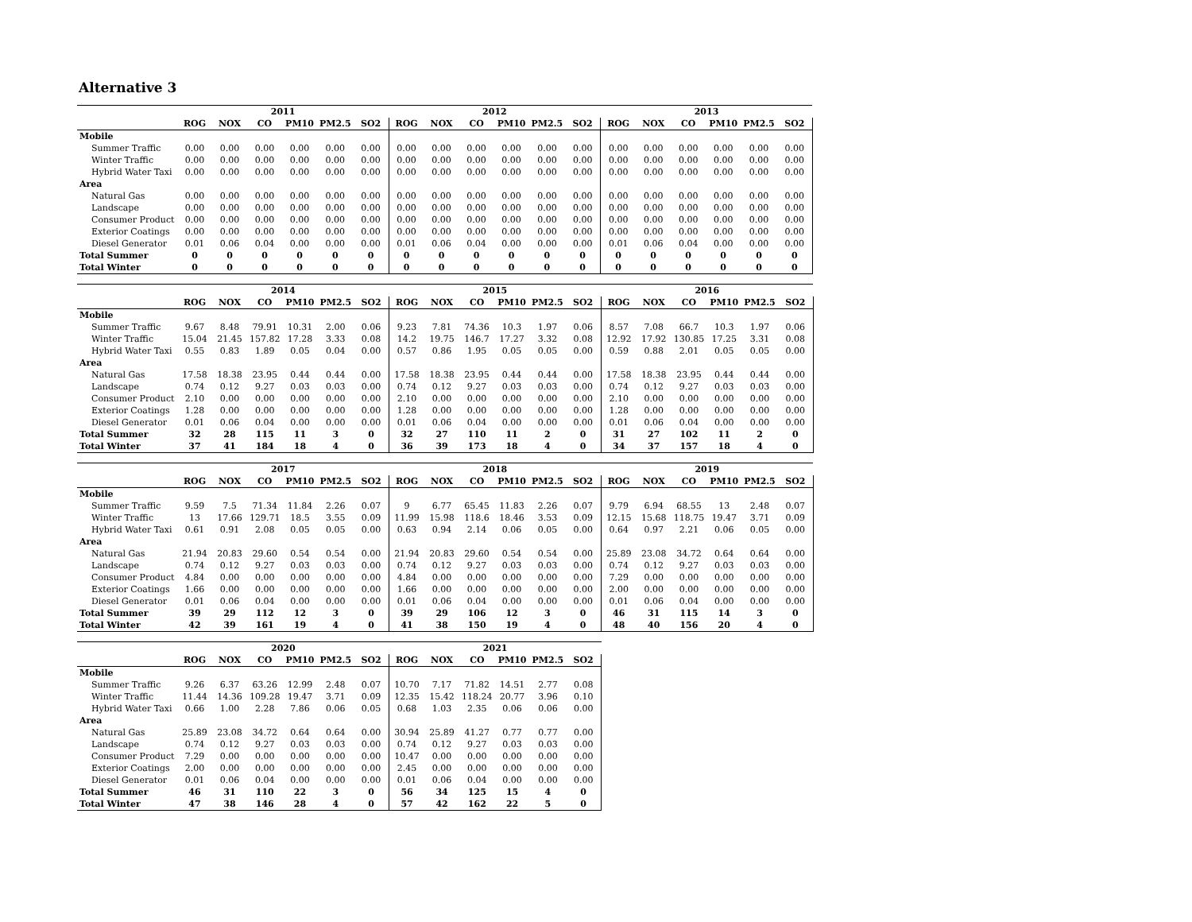Alternative 3
| | 2011 | | | | | | 2012 | | | | | | 2013 | | | | | |
| --- | --- | --- | --- | --- | --- | --- | --- | --- | --- | --- | --- | --- | --- | --- | --- | --- | --- | --- |
| | ROG | NOX | CO | PM10 | PM2.5 | SO2 | ROG | NOX | CO | PM10 | PM2.5 | SO2 | ROG | NOX | CO | PM10 | PM2.5 | SO2 |
| Mobile | | | | | | | | | | | | | | | | | | |
| Summer Traffic | 0.00 | 0.00 | 0.00 | 0.00 | 0.00 | 0.00 | 0.00 | 0.00 | 0.00 | 0.00 | 0.00 | 0.00 | 0.00 | 0.00 | 0.00 | 0.00 | 0.00 | 0.00 |
| Winter Traffic | 0.00 | 0.00 | 0.00 | 0.00 | 0.00 | 0.00 | 0.00 | 0.00 | 0.00 | 0.00 | 0.00 | 0.00 | 0.00 | 0.00 | 0.00 | 0.00 | 0.00 | 0.00 |
| Hybrid Water Taxi | 0.00 | 0.00 | 0.00 | 0.00 | 0.00 | 0.00 | 0.00 | 0.00 | 0.00 | 0.00 | 0.00 | 0.00 | 0.00 | 0.00 | 0.00 | 0.00 | 0.00 | 0.00 |
| Area | | | | | | | | | | | | | | | | | | |
| Natural Gas | 0.00 | 0.00 | 0.00 | 0.00 | 0.00 | 0.00 | 0.00 | 0.00 | 0.00 | 0.00 | 0.00 | 0.00 | 0.00 | 0.00 | 0.00 | 0.00 | 0.00 | 0.00 |
| Landscape | 0.00 | 0.00 | 0.00 | 0.00 | 0.00 | 0.00 | 0.00 | 0.00 | 0.00 | 0.00 | 0.00 | 0.00 | 0.00 | 0.00 | 0.00 | 0.00 | 0.00 | 0.00 |
| Consumer Product | 0.00 | 0.00 | 0.00 | 0.00 | 0.00 | 0.00 | 0.00 | 0.00 | 0.00 | 0.00 | 0.00 | 0.00 | 0.00 | 0.00 | 0.00 | 0.00 | 0.00 | 0.00 |
| Exterior Coatings | 0.00 | 0.00 | 0.00 | 0.00 | 0.00 | 0.00 | 0.00 | 0.00 | 0.00 | 0.00 | 0.00 | 0.00 | 0.00 | 0.00 | 0.00 | 0.00 | 0.00 | 0.00 |
| Diesel Generator | 0.01 | 0.06 | 0.04 | 0.00 | 0.00 | 0.00 | 0.01 | 0.06 | 0.04 | 0.00 | 0.00 | 0.00 | 0.01 | 0.06 | 0.04 | 0.00 | 0.00 | 0.00 |
| Total Summer | 0 | 0 | 0 | 0 | 0 | 0 | 0 | 0 | 0 | 0 | 0 | 0 | 0 | 0 | 0 | 0 | 0 | 0 |
| Total Winter | 0 | 0 | 0 | 0 | 0 | 0 | 0 | 0 | 0 | 0 | 0 | 0 | 0 | 0 | 0 | 0 | 0 | 0 |
| | 2014 | | | | | | 2015 | | | | | | 2016 | | | | | |
| --- | --- | --- | --- | --- | --- | --- | --- | --- | --- | --- | --- | --- | --- | --- | --- | --- | --- | --- |
| | ROG | NOX | CO | PM10 | PM2.5 | SO2 | ROG | NOX | CO | PM10 | PM2.5 | SO2 | ROG | NOX | CO | PM10 | PM2.5 | SO2 |
| Mobile | | | | | | | | | | | | | | | | | | |
| Summer Traffic | 9.67 | 8.48 | 79.91 | 10.31 | 2.00 | 0.06 | 9.23 | 7.81 | 74.36 | 10.3 | 1.97 | 0.06 | 8.57 | 7.08 | 66.7 | 10.3 | 1.97 | 0.06 |
| Winter Traffic | 15.04 | 21.45 | 157.82 | 17.28 | 3.33 | 0.08 | 14.2 | 19.75 | 146.7 | 17.27 | 3.32 | 0.08 | 12.92 | 17.92 | 130.85 | 17.25 | 3.31 | 0.08 |
| Hybrid Water Taxi | 0.55 | 0.83 | 1.89 | 0.05 | 0.04 | 0.00 | 0.57 | 0.86 | 1.95 | 0.05 | 0.05 | 0.00 | 0.59 | 0.88 | 2.01 | 0.05 | 0.05 | 0.00 |
| Area | | | | | | | | | | | | | | | | | | |
| Natural Gas | 17.58 | 18.38 | 23.95 | 0.44 | 0.44 | 0.00 | 17.58 | 18.38 | 23.95 | 0.44 | 0.44 | 0.00 | 17.58 | 18.38 | 23.95 | 0.44 | 0.44 | 0.00 |
| Landscape | 0.74 | 0.12 | 9.27 | 0.03 | 0.03 | 0.00 | 0.74 | 0.12 | 9.27 | 0.03 | 0.03 | 0.00 | 0.74 | 0.12 | 9.27 | 0.03 | 0.03 | 0.00 |
| Consumer Product | 2.10 | 0.00 | 0.00 | 0.00 | 0.00 | 0.00 | 2.10 | 0.00 | 0.00 | 0.00 | 0.00 | 0.00 | 2.10 | 0.00 | 0.00 | 0.00 | 0.00 | 0.00 |
| Exterior Coatings | 1.28 | 0.00 | 0.00 | 0.00 | 0.00 | 0.00 | 1.28 | 0.00 | 0.00 | 0.00 | 0.00 | 0.00 | 1.28 | 0.00 | 0.00 | 0.00 | 0.00 | 0.00 |
| Diesel Generator | 0.01 | 0.06 | 0.04 | 0.00 | 0.00 | 0.00 | 0.01 | 0.06 | 0.04 | 0.00 | 0.00 | 0.00 | 0.01 | 0.06 | 0.04 | 0.00 | 0.00 | 0.00 |
| Total Summer | 32 | 28 | 115 | 11 | 3 | 0 | 32 | 27 | 110 | 11 | 2 | 0 | 31 | 27 | 102 | 11 | 2 | 0 |
| Total Winter | 37 | 41 | 184 | 18 | 4 | 0 | 36 | 39 | 173 | 18 | 4 | 0 | 34 | 37 | 157 | 18 | 4 | 0 |
| | 2017 | | | | | | 2018 | | | | | | 2019 | | | | | |
| --- | --- | --- | --- | --- | --- | --- | --- | --- | --- | --- | --- | --- | --- | --- | --- | --- | --- | --- |
| | ROG | NOX | CO | PM10 | PM2.5 | SO2 | ROG | NOX | CO | PM10 | PM2.5 | SO2 | ROG | NOX | CO | PM10 | PM2.5 | SO2 |
| Mobile | | | | | | | | | | | | | | | | | | |
| Summer Traffic | 9.59 | 7.5 | 71.34 | 11.84 | 2.26 | 0.07 | 9 | 6.77 | 65.45 | 11.83 | 2.26 | 0.07 | 9.79 | 6.94 | 68.55 | 13 | 2.48 | 0.07 |
| Winter Traffic | 13 | 17.66 | 129.71 | 18.5 | 3.55 | 0.09 | 11.99 | 15.98 | 118.6 | 18.46 | 3.53 | 0.09 | 12.15 | 15.68 | 118.75 | 19.47 | 3.71 | 0.09 |
| Hybrid Water Taxi | 0.61 | 0.91 | 2.08 | 0.05 | 0.05 | 0.00 | 0.63 | 0.94 | 2.14 | 0.06 | 0.05 | 0.00 | 0.64 | 0.97 | 2.21 | 0.06 | 0.05 | 0.00 |
| Area | | | | | | | | | | | | | | | | | | |
| Natural Gas | 21.94 | 20.83 | 29.60 | 0.54 | 0.54 | 0.00 | 21.94 | 20.83 | 29.60 | 0.54 | 0.54 | 0.00 | 25.89 | 23.08 | 34.72 | 0.64 | 0.64 | 0.00 |
| Landscape | 0.74 | 0.12 | 9.27 | 0.03 | 0.03 | 0.00 | 0.74 | 0.12 | 9.27 | 0.03 | 0.03 | 0.00 | 0.74 | 0.12 | 9.27 | 0.03 | 0.03 | 0.00 |
| Consumer Product | 4.84 | 0.00 | 0.00 | 0.00 | 0.00 | 0.00 | 4.84 | 0.00 | 0.00 | 0.00 | 0.00 | 0.00 | 7.29 | 0.00 | 0.00 | 0.00 | 0.00 | 0.00 |
| Exterior Coatings | 1.66 | 0.00 | 0.00 | 0.00 | 0.00 | 0.00 | 1.66 | 0.00 | 0.00 | 0.00 | 0.00 | 0.00 | 2.00 | 0.00 | 0.00 | 0.00 | 0.00 | 0.00 |
| Diesel Generator | 0.01 | 0.06 | 0.04 | 0.00 | 0.00 | 0.00 | 0.01 | 0.06 | 0.04 | 0.00 | 0.00 | 0.00 | 0.01 | 0.06 | 0.04 | 0.00 | 0.00 | 0.00 |
| Total Summer | 39 | 29 | 112 | 12 | 3 | 0 | 39 | 29 | 106 | 12 | 3 | 0 | 46 | 31 | 115 | 14 | 3 | 0 |
| Total Winter | 42 | 39 | 161 | 19 | 4 | 0 | 41 | 38 | 150 | 19 | 4 | 0 | 48 | 40 | 156 | 20 | 4 | 0 |
| | 2020 | | | | | | 2021 | | | | | |
| --- | --- | --- | --- | --- | --- | --- | --- | --- | --- | --- | --- | --- |
| | ROG | NOX | CO | PM10 | PM2.5 | SO2 | ROG | NOX | CO | PM10 | PM2.5 | SO2 |
| Mobile | | | | | | | | | | | | |
| Summer Traffic | 9.26 | 6.37 | 63.26 | 12.99 | 2.48 | 0.07 | 10.70 | 7.17 | 71.82 | 14.51 | 2.77 | 0.08 |
| Winter Traffic | 11.44 | 14.36 | 109.28 | 19.47 | 3.71 | 0.09 | 12.35 | 15.42 | 118.24 | 20.77 | 3.96 | 0.10 |
| Hybrid Water Taxi | 0.66 | 1.00 | 2.28 | 7.86 | 0.06 | 0.05 | 0.68 | 1.03 | 2.35 | 0.06 | 0.06 | 0.00 |
| Area | | | | | | | | | | | | |
| Natural Gas | 25.89 | 23.08 | 34.72 | 0.64 | 0.64 | 0.00 | 30.94 | 25.89 | 41.27 | 0.77 | 0.77 | 0.00 |
| Landscape | 0.74 | 0.12 | 9.27 | 0.03 | 0.03 | 0.00 | 0.74 | 0.12 | 9.27 | 0.03 | 0.03 | 0.00 |
| Consumer Product | 7.29 | 0.00 | 0.00 | 0.00 | 0.00 | 0.00 | 10.47 | 0.00 | 0.00 | 0.00 | 0.00 | 0.00 |
| Exterior Coatings | 2.00 | 0.00 | 0.00 | 0.00 | 0.00 | 0.00 | 2.45 | 0.00 | 0.00 | 0.00 | 0.00 | 0.00 |
| Diesel Generator | 0.01 | 0.06 | 0.04 | 0.00 | 0.00 | 0.00 | 0.01 | 0.06 | 0.04 | 0.00 | 0.00 | 0.00 |
| Total Summer | 46 | 31 | 110 | 22 | 3 | 0 | 56 | 34 | 125 | 15 | 4 | 0 |
| Total Winter | 47 | 38 | 146 | 28 | 4 | 0 | 57 | 42 | 162 | 22 | 5 | 0 |